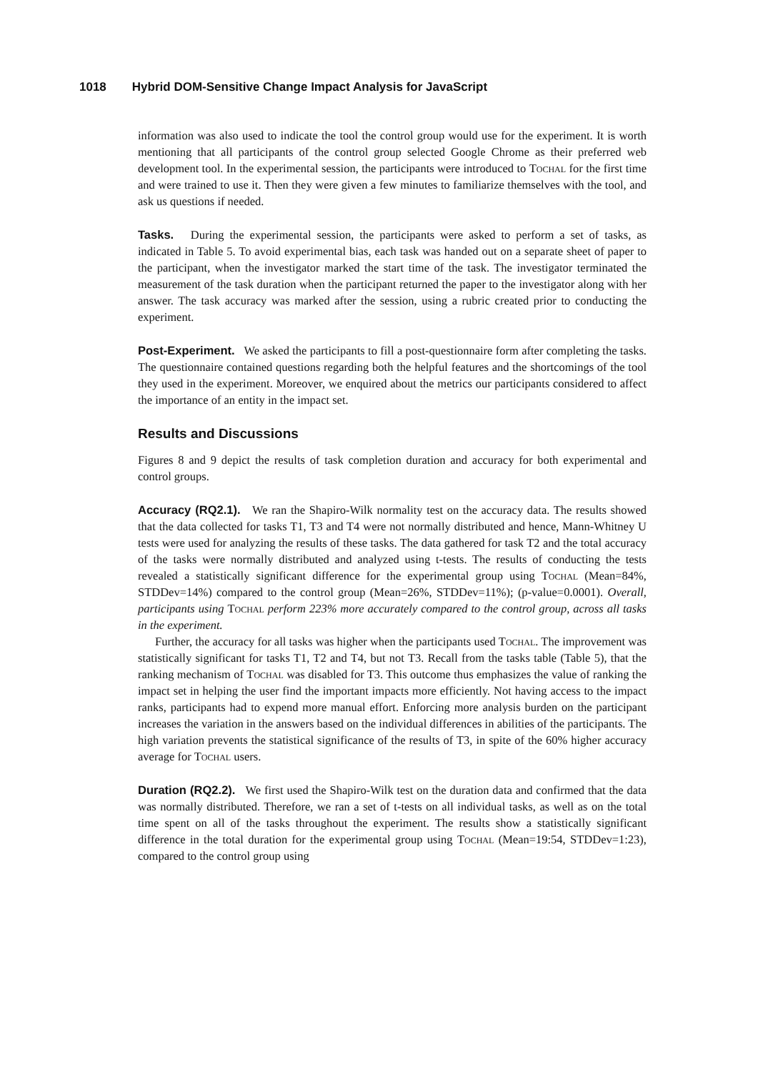1018 Hybrid DOM-Sensitive Change Impact Analysis for JavaScript
information was also used to indicate the tool the control group would use for the experiment. It is worth mentioning that all participants of the control group selected Google Chrome as their preferred web development tool. In the experimental session, the participants were introduced to Tochal for the first time and were trained to use it. Then they were given a few minutes to familiarize themselves with the tool, and ask us questions if needed.
Tasks. During the experimental session, the participants were asked to perform a set of tasks, as indicated in Table 5. To avoid experimental bias, each task was handed out on a separate sheet of paper to the participant, when the investigator marked the start time of the task. The investigator terminated the measurement of the task duration when the participant returned the paper to the investigator along with her answer. The task accuracy was marked after the session, using a rubric created prior to conducting the experiment.
Post-Experiment. We asked the participants to fill a post-questionnaire form after completing the tasks. The questionnaire contained questions regarding both the helpful features and the shortcomings of the tool they used in the experiment. Moreover, we enquired about the metrics our participants considered to affect the importance of an entity in the impact set.
Results and Discussions
Figures 8 and 9 depict the results of task completion duration and accuracy for both experimental and control groups.
Accuracy (RQ2.1). We ran the Shapiro-Wilk normality test on the accuracy data. The results showed that the data collected for tasks T1, T3 and T4 were not normally distributed and hence, Mann-Whitney U tests were used for analyzing the results of these tasks. The data gathered for task T2 and the total accuracy of the tasks were normally distributed and analyzed using t-tests. The results of conducting the tests revealed a statistically significant difference for the experimental group using Tochal (Mean=84%, STDDev=14%) compared to the control group (Mean=26%, STDDev=11%); (p-value=0.0001). Overall, participants using Tochal perform 223% more accurately compared to the control group, across all tasks in the experiment.
Further, the accuracy for all tasks was higher when the participants used Tochal. The improvement was statistically significant for tasks T1, T2 and T4, but not T3. Recall from the tasks table (Table 5), that the ranking mechanism of Tochal was disabled for T3. This outcome thus emphasizes the value of ranking the impact set in helping the user find the important impacts more efficiently. Not having access to the impact ranks, participants had to expend more manual effort. Enforcing more analysis burden on the participant increases the variation in the answers based on the individual differences in abilities of the participants. The high variation prevents the statistical significance of the results of T3, in spite of the 60% higher accuracy average for Tochal users.
Duration (RQ2.2). We first used the Shapiro-Wilk test on the duration data and confirmed that the data was normally distributed. Therefore, we ran a set of t-tests on all individual tasks, as well as on the total time spent on all of the tasks throughout the experiment. The results show a statistically significant difference in the total duration for the experimental group using Tochal (Mean=19:54, STDDev=1:23), compared to the control group using